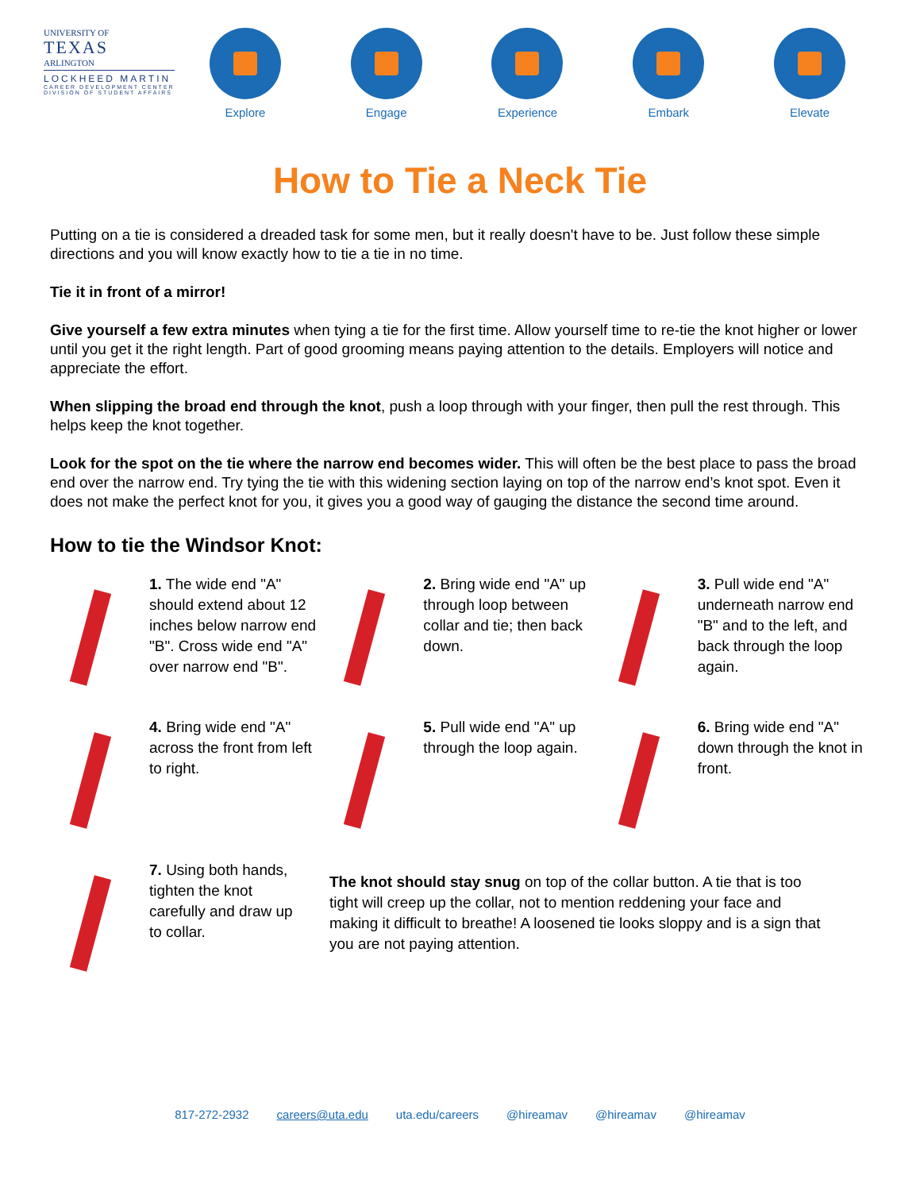UNIVERSITY OF
TEXAS
ARLINGTON
LOCKHEED MARTIN
CAREER DEVELOPMENT CENTER
DIVISION OF STUDENT AFFAIRS
Explore Engage Experience Embark Elevate
How to Tie a Neck Tie
Putting on a tie is considered a dreaded task for some men, but it really doesn't have to be. Just follow these simple directions and you will know exactly how to tie a tie in no time.
Tie it in front of a mirror!
Give yourself a few extra minutes when tying a tie for the first time. Allow yourself time to re-tie the knot higher or lower until you get it the right length. Part of good grooming means paying attention to the details. Employers will notice and appreciate the effort.
When slipping the broad end through the knot, push a loop through with your finger, then pull the rest through. This helps keep the knot together.
Look for the spot on the tie where the narrow end becomes wider. This will often be the best place to pass the broad end over the narrow end. Try tying the tie with this widening section laying on top of the narrow end’s knot spot. Even it does not make the perfect knot for you, it gives you a good way of gauging the distance the second time around.
How to tie the Windsor Knot:
1. The wide end "A" should extend about 12 inches below narrow end "B". Cross wide end "A" over narrow end "B".
2. Bring wide end "A" up through loop between collar and tie; then back down.
3. Pull wide end "A" underneath narrow end "B" and to the left, and back through the loop again.
4. Bring wide end "A" across the front from left to right.
5. Pull wide end "A" up through the loop again.
6. Bring wide end "A" down through the knot in front.
7. Using both hands, tighten the knot carefully and draw up to collar.
The knot should stay snug on top of the collar button. A tie that is too tight will creep up the collar, not to mention reddening your face and making it difficult to breathe! A loosened tie looks sloppy and is a sign that you are not paying attention.
817-272-2932 careers@uta.edu uta.edu/careers @hireamav @hireamav @hireamav